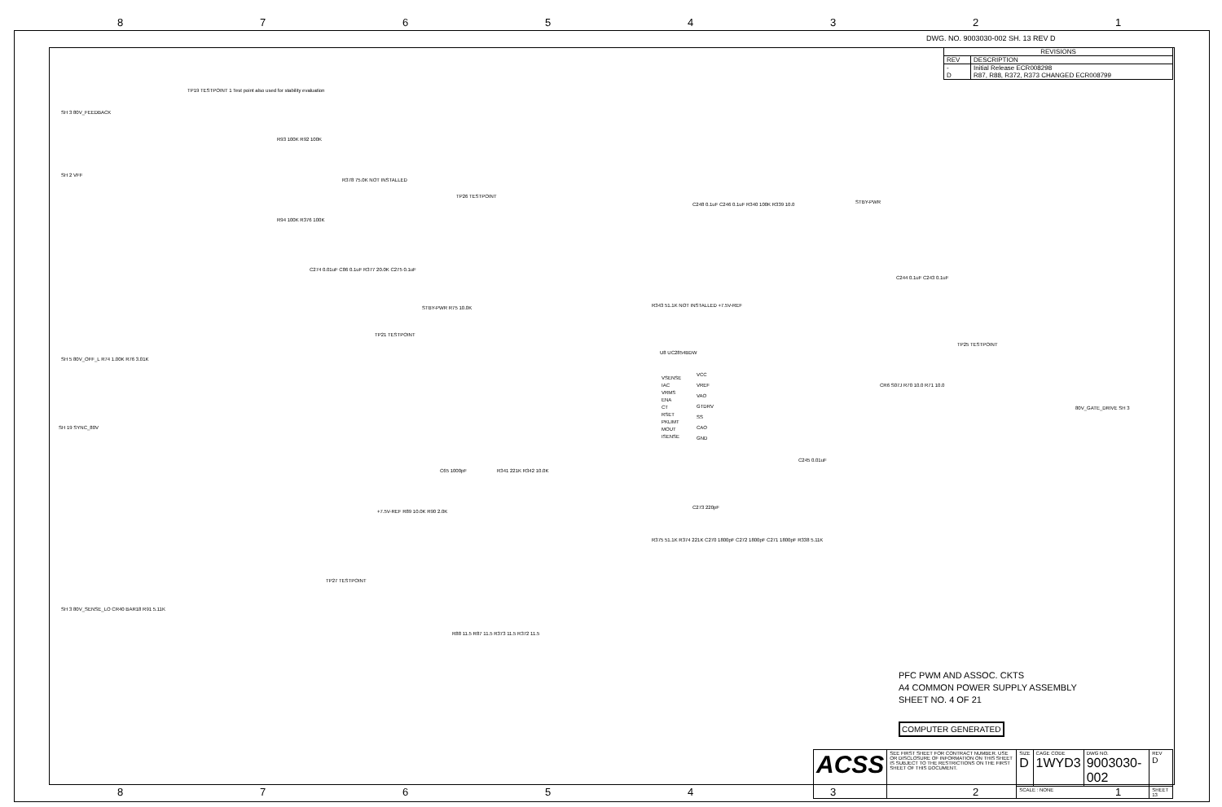8 7 6 5 4 3 2 1
DWG. NO. 9003030-002 SH. 13 REV D
| REVISIONS | |
| --- | --- |
| REV | DESCRIPTION |
| - D | Initial Release ECR008298 R87, R88, R372, R373 CHANGED ECR008799 |
SH 3 80V_FEEDBACK
TP19 TESTPOINT 1 Test point also used for stability evaluation
R93 100K R92 100K
SH 2 VFF
R378 75.0K NOT INSTALLED
TP26 TESTPOINT
R94 100K R376 100K
C274 0.01uF C86 0.1uF R377 20.0K C275 0.1uF
C248 0.1uF C246 0.1uF R340 100K R339 10.0
STBY-PWR
C244 0.1uF C243 0.1uF
R343 51.1K NOT INSTALLED +7.5V-REF
STBY-PWR R75 10.0K
TP21 TESTPOINT
SH 5 80V_OFF_L R74 1.00K R76 3.01K
U8 UC2854BDW
VSENSE
IAC
VRMS
ENA
CT
RSET
PKLIMT
MOUT
ISENSE
VCC
VREF
VAO
GTDRV
SS
CAO
GND
TP25 TESTPOINT
CR6 S07J R70 10.0 R71 10.0
80V_GATE_DRIVE SH 3
SH 19 SYNC_80V
C65 1000pF R341 221K R342 10.0K
C245 0.01uF
C273 220pF
+7.5V-REF R89 10.0K R90 2.0K
R375 51.1K R374 221K C270 1800pF C272 1800pF C271 1800pF R338 5.11K
TP27 TESTPOINT
SH 3 80V_SENSE_LO CR40 BAR18 R91 5.11K
R88 11.5 R87 11.5 R373 11.5 R372 11.5
PFC PWM AND ASSOC. CKTS
A4 COMMON POWER SUPPLY ASSEMBLY
SHEET NO. 4 OF 21
COMPUTER GENERATED
| ACSS | SEE FIRST SHEET FOR CONTRACT NUMBER. USE OR DISCLOSURE OF INFORMATION ON THIS SHEET IS SUBJECT TO THE RESTRICTIONS ON THE FIRST SHEET OF THIS DOCUMENT. | SIZE D | CAGE CODE 1WYD3 | DWG NO. 9003030-002 | REV D |
| | | SCALE : NONE | | | SHEET 13 |
8 7 6 5 4 3 2 1